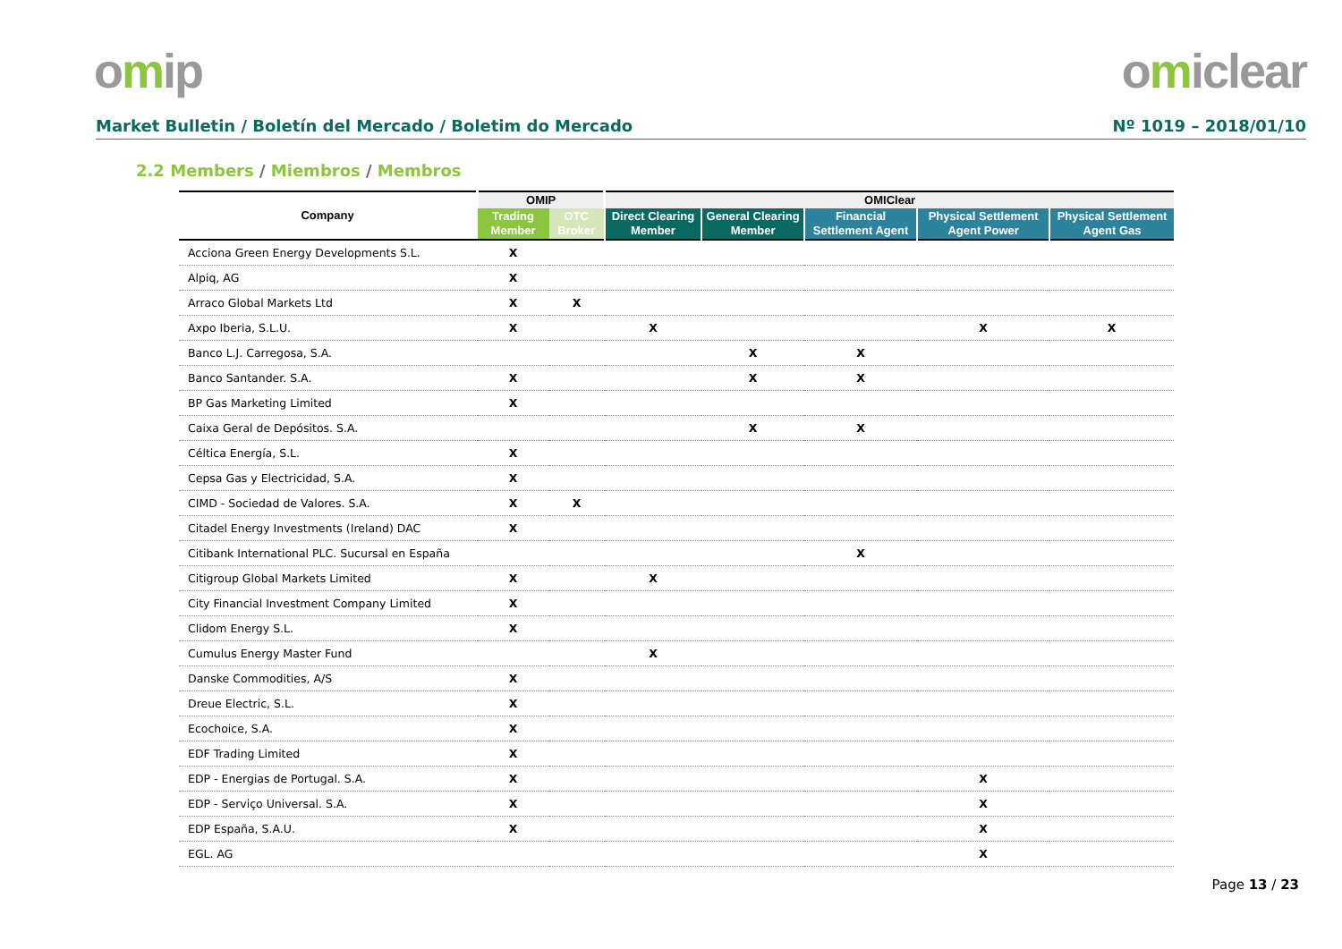omip omiclear
Market Bulletin / Boletín del Mercado / Boletim do Mercado
Nº 1019 – 2018/01/10
2.2 Members / Miembros / Membros
| Company | OMIP | | OMIClear | | | | |
| --- | --- | --- | --- | --- | --- | --- | --- |
| | Trading Member | OTC Broker | Direct Clearing Member | General Clearing Member | Financial Settlement Agent | Physical Settlement Agent Power | Physical Settlement Agent Gas |
| Acciona Green Energy Developments S.L. | X | | | | | | |
| Alpiq, AG | X | | | | | | |
| Arraco Global Markets Ltd | X | X | | | | | |
| Axpo Iberia, S.L.U. | X | | X | | | X | X |
| Banco L.J. Carregosa, S.A. | | | | X | X | | |
| Banco Santander. S.A. | X | | | X | X | | |
| BP Gas Marketing Limited | X | | | | | | |
| Caixa Geral de Depósitos. S.A. | | | | X | X | | |
| Céltica Energía, S.L. | X | | | | | | |
| Cepsa Gas y Electricidad, S.A. | X | | | | | | |
| CIMD - Sociedad de Valores. S.A. | X | X | | | | | |
| Citadel Energy Investments (Ireland) DAC | X | | | | | | |
| Citibank International PLC. Sucursal en España | | | | | X | | |
| Citigroup Global Markets Limited | X | | X | | | | |
| City Financial Investment Company Limited | X | | | | | | |
| Clidom Energy S.L. | X | | | | | | |
| Cumulus Energy Master Fund | | | X | | | | |
| Danske Commodities, A/S | X | | | | | | |
| Dreue Electric, S.L. | X | | | | | | |
| Ecochoice, S.A. | X | | | | | | |
| EDF Trading Limited | X | | | | | | |
| EDP - Energias de Portugal. S.A. | X | | | | | X | |
| EDP - Serviço Universal. S.A. | X | | | | | X | |
| EDP España, S.A.U. | X | | | | | X | |
| EGL. AG | | | | | | X | |
Page 13 / 23